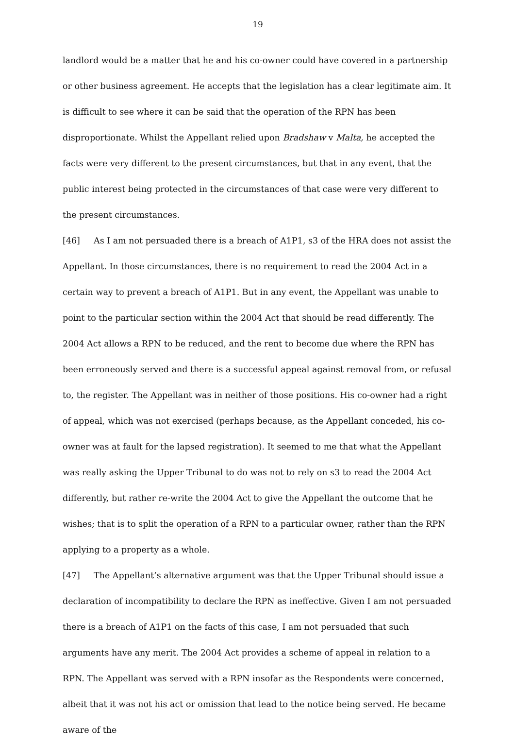19
landlord would be a matter that he and his co-owner could have covered in a partnership or other business agreement. He accepts that the legislation has a clear legitimate aim. It is difficult to see where it can be said that the operation of the RPN has been disproportionate. Whilst the Appellant relied upon Bradshaw v Malta, he accepted the facts were very different to the present circumstances, but that in any event, that the public interest being protected in the circumstances of that case were very different to the present circumstances.
[46] As I am not persuaded there is a breach of A1P1, s3 of the HRA does not assist the Appellant. In those circumstances, there is no requirement to read the 2004 Act in a certain way to prevent a breach of A1P1. But in any event, the Appellant was unable to point to the particular section within the 2004 Act that should be read differently. The 2004 Act allows a RPN to be reduced, and the rent to become due where the RPN has been erroneously served and there is a successful appeal against removal from, or refusal to, the register. The Appellant was in neither of those positions. His co-owner had a right of appeal, which was not exercised (perhaps because, as the Appellant conceded, his co-owner was at fault for the lapsed registration). It seemed to me that what the Appellant was really asking the Upper Tribunal to do was not to rely on s3 to read the 2004 Act differently, but rather re-write the 2004 Act to give the Appellant the outcome that he wishes; that is to split the operation of a RPN to a particular owner, rather than the RPN applying to a property as a whole.
[47] The Appellant’s alternative argument was that the Upper Tribunal should issue a declaration of incompatibility to declare the RPN as ineffective. Given I am not persuaded there is a breach of A1P1 on the facts of this case, I am not persuaded that such arguments have any merit. The 2004 Act provides a scheme of appeal in relation to a RPN. The Appellant was served with a RPN insofar as the Respondents were concerned, albeit that it was not his act or omission that lead to the notice being served. He became aware of the